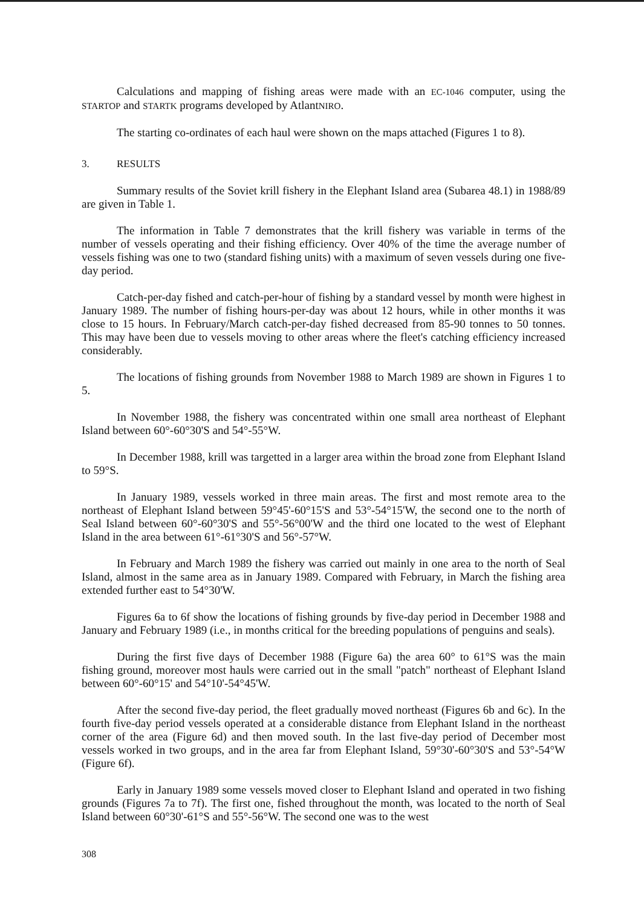Calculations and mapping of fishing areas were made with an EC-1046 computer, using the STARTOP and STARTK programs developed by AtlantNIRO.
The starting co-ordinates of each haul were shown on the maps attached (Figures 1 to 8).
3. RESULTS
Summary results of the Soviet krill fishery in the Elephant Island area (Subarea 48.1) in 1988/89 are given in Table 1.
The information in Table 7 demonstrates that the krill fishery was variable in terms of the number of vessels operating and their fishing efficiency. Over 40% of the time the average number of vessels fishing was one to two (standard fishing units) with a maximum of seven vessels during one five-day period.
Catch-per-day fished and catch-per-hour of fishing by a standard vessel by month were highest in January 1989. The number of fishing hours-per-day was about 12 hours, while in other months it was close to 15 hours. In February/March catch-per-day fished decreased from 85-90 tonnes to 50 tonnes. This may have been due to vessels moving to other areas where the fleet's catching efficiency increased considerably.
The locations of fishing grounds from November 1988 to March 1989 are shown in Figures 1 to 5.
In November 1988, the fishery was concentrated within one small area northeast of Elephant Island between 60°-60°30'S and 54°-55°W.
In December 1988, krill was targetted in a larger area within the broad zone from Elephant Island to 59°S.
In January 1989, vessels worked in three main areas. The first and most remote area to the northeast of Elephant Island between 59°45'-60°15'S and 53°-54°15'W, the second one to the north of Seal Island between 60°-60°30'S and 55°-56°00'W and the third one located to the west of Elephant Island in the area between 61°-61°30'S and 56°-57°W.
In February and March 1989 the fishery was carried out mainly in one area to the north of Seal Island, almost in the same area as in January 1989. Compared with February, in March the fishing area extended further east to 54°30'W.
Figures 6a to 6f show the locations of fishing grounds by five-day period in December 1988 and January and February 1989 (i.e., in months critical for the breeding populations of penguins and seals).
During the first five days of December 1988 (Figure 6a) the area 60° to 61°S was the main fishing ground, moreover most hauls were carried out in the small "patch" northeast of Elephant Island between 60°-60°15' and 54°10'-54°45'W.
After the second five-day period, the fleet gradually moved northeast (Figures 6b and 6c). In the fourth five-day period vessels operated at a considerable distance from Elephant Island in the northeast corner of the area (Figure 6d) and then moved south. In the last five-day period of December most vessels worked in two groups, and in the area far from Elephant Island, 59°30'-60°30'S and 53°-54°W (Figure 6f).
Early in January 1989 some vessels moved closer to Elephant Island and operated in two fishing grounds (Figures 7a to 7f). The first one, fished throughout the month, was located to the north of Seal Island between 60°30'-61°S and 55°-56°W. The second one was to the west
308